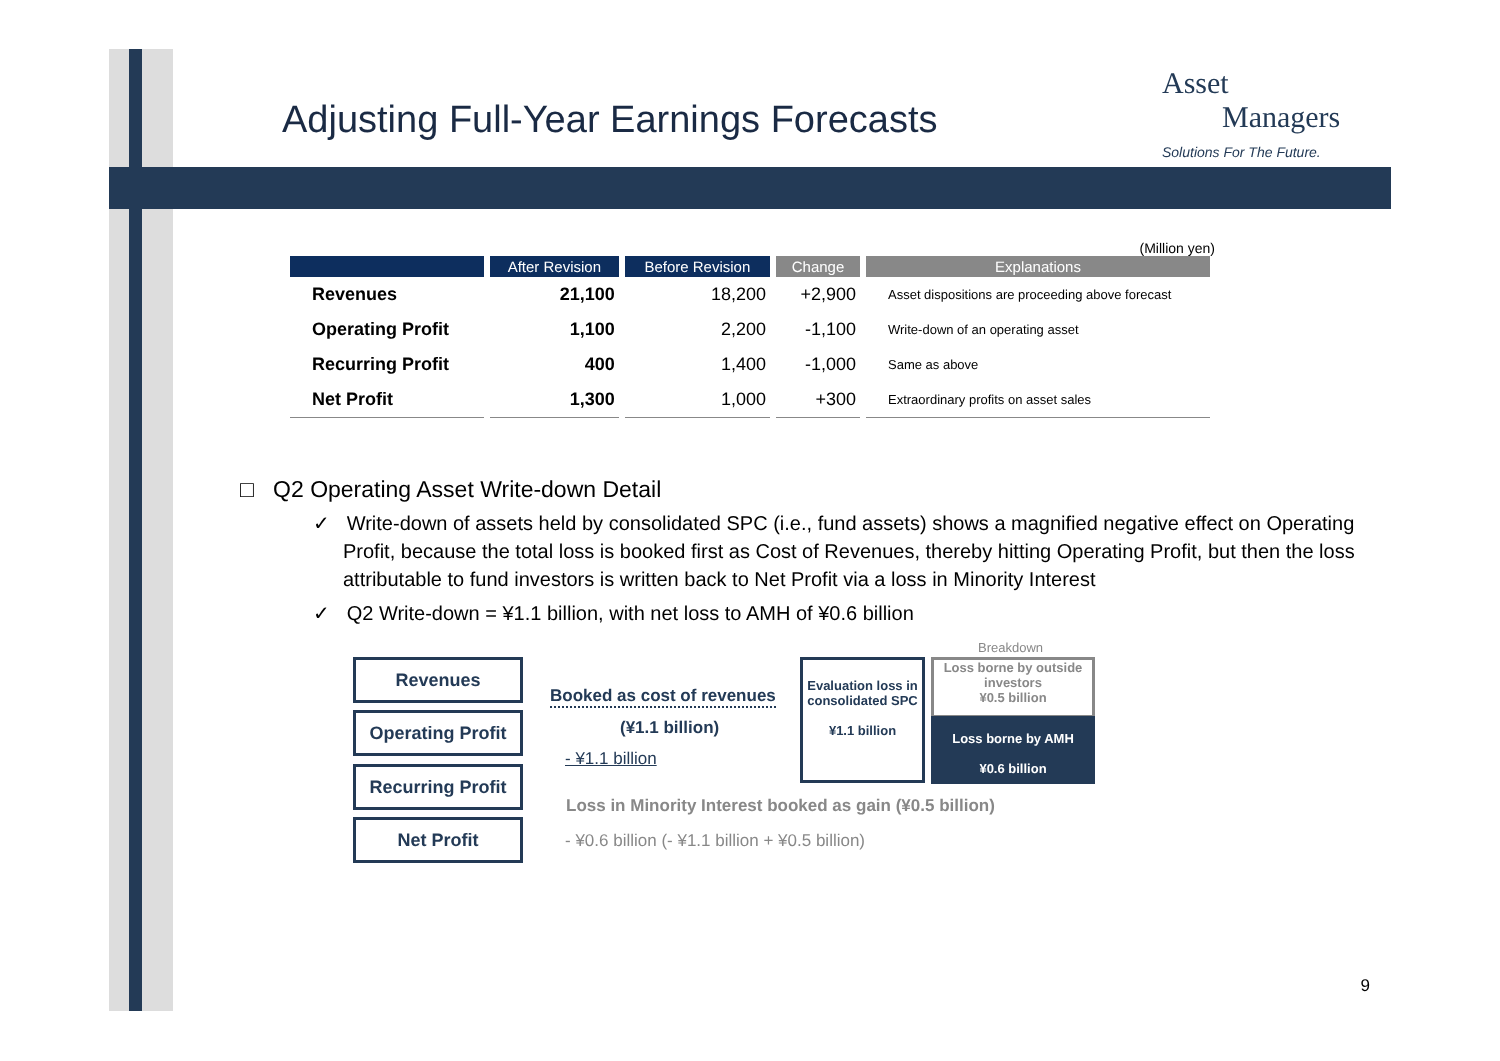Adjusting Full-Year Earnings Forecasts
Asset
Managers
Solutions For The Future.
(Million yen)
| | After Revision | Before Revision | Change | Explanations |
| --- | --- | --- | --- | --- |
| Revenues | 21,100 | 18,200 | +2,900 | Asset dispositions are proceeding above forecast |
| Operating Profit | 1,100 | 2,200 | -1,100 | Write-down of an operating asset |
| Recurring Profit | 400 | 1,400 | -1,000 | Same as above |
| Net Profit | 1,300 | 1,000 | +300 | Extraordinary profits on asset sales |
□ Q2 Operating Asset Write-down Detail
✓ Write-down of assets held by consolidated SPC (i.e., fund assets) shows a magnified negative effect on Operating Profit, because the total loss is booked first as Cost of Revenues, thereby hitting Operating Profit, but then the loss attributable to fund investors is written back to Net Profit via a loss in Minority Interest
✓ Q2 Write-down = ¥1.1 billion, with net loss to AMH of ¥0.6 billion
Revenues
Operating Profit
Recurring Profit
Net Profit
Booked as cost of revenues
(¥1.1 billion)
- ¥1.1 billion
Evaluation loss in consolidated SPC
¥1.1 billion
Breakdown
Loss borne by outside investors
¥0.5 billion
Loss borne by AMH
¥0.6 billion
Loss in Minority Interest booked as gain (¥0.5 billion)
- ¥0.6 billion (- ¥1.1 billion + ¥0.5 billion)
9